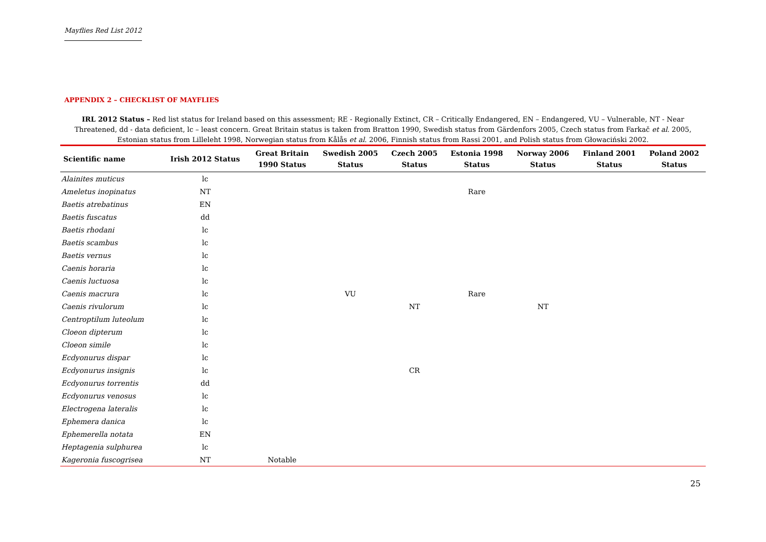Mayflies Red List 2012
APPENDIX 2 – CHECKLIST OF MAYFLIES
IRL 2012 Status – Red list status for Ireland based on this assessment; RE - Regionally Extinct, CR – Critically Endangered, EN – Endangered, VU – Vulnerable, NT - Near Threatened, dd - data deficient, lc – least concern. Great Britain status is taken from Bratton 1990, Swedish status from Gärdenfors 2005, Czech status from Farkač et al. 2005, Estonian status from Lilleleht 1998, Norwegian status from Kålås et al. 2006, Finnish status from Rassi 2001, and Polish status from Głowaciński 2002.
| Scientific name | Irish 2012 Status | Great Britain 1990 Status | Swedish 2005 Status | Czech 2005 Status | Estonia 1998 Status | Norway 2006 Status | Finland 2001 Status | Poland 2002 Status |
| --- | --- | --- | --- | --- | --- | --- | --- | --- |
| Alainites muticus | lc | | | | | | | |
| Ameletus inopinatus | NT | | | | Rare | | | |
| Baetis atrebatinus | EN | | | | | | | |
| Baetis fuscatus | dd | | | | | | | |
| Baetis rhodani | lc | | | | | | | |
| Baetis scambus | lc | | | | | | | |
| Baetis vernus | lc | | | | | | | |
| Caenis horaria | lc | | | | | | | |
| Caenis luctuosa | lc | | | | | | | |
| Caenis macrura | lc | | VU | | Rare | | | |
| Caenis rivulorum | lc | | | NT | | NT | | |
| Centroptilum luteolum | lc | | | | | | | |
| Cloeon dipterum | lc | | | | | | | |
| Cloeon simile | lc | | | | | | | |
| Ecdyonurus dispar | lc | | | | | | | |
| Ecdyonurus insignis | lc | | | CR | | | | |
| Ecdyonurus torrentis | dd | | | | | | | |
| Ecdyonurus venosus | lc | | | | | | | |
| Electrogena lateralis | lc | | | | | | | |
| Ephemera danica | lc | | | | | | | |
| Ephemerella notata | EN | | | | | | | |
| Heptagenia sulphurea | lc | | | | | | | |
| Kageronia fuscogrisea | NT | Notable | | | | | | |
25